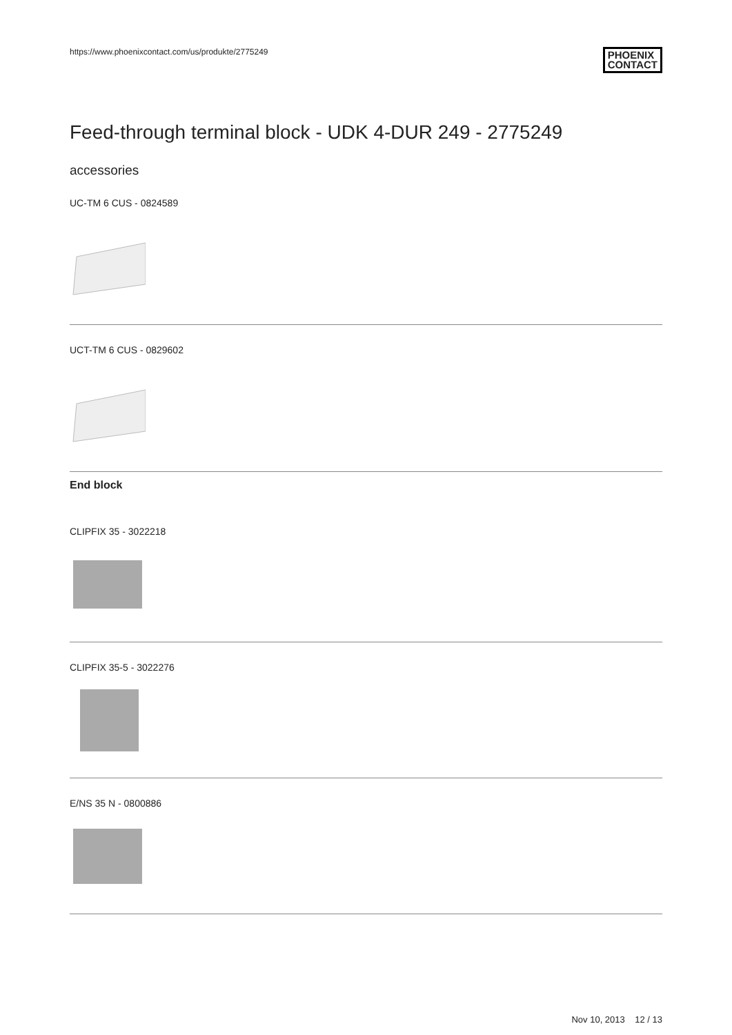https://www.phoenixcontact.com/us/produkte/2775249 PHOENIX
CONTACT
Feed-through terminal block - UDK 4-DUR 249 - 2775249
accessories
UC-TM 6 CUS - 0824589
UCT-TM 6 CUS - 0829602
End block
CLIPFIX 35 - 3022218
CLIPFIX 35-5 - 3022276
E/NS 35 N - 0800886
Nov 10, 2013 12 / 13